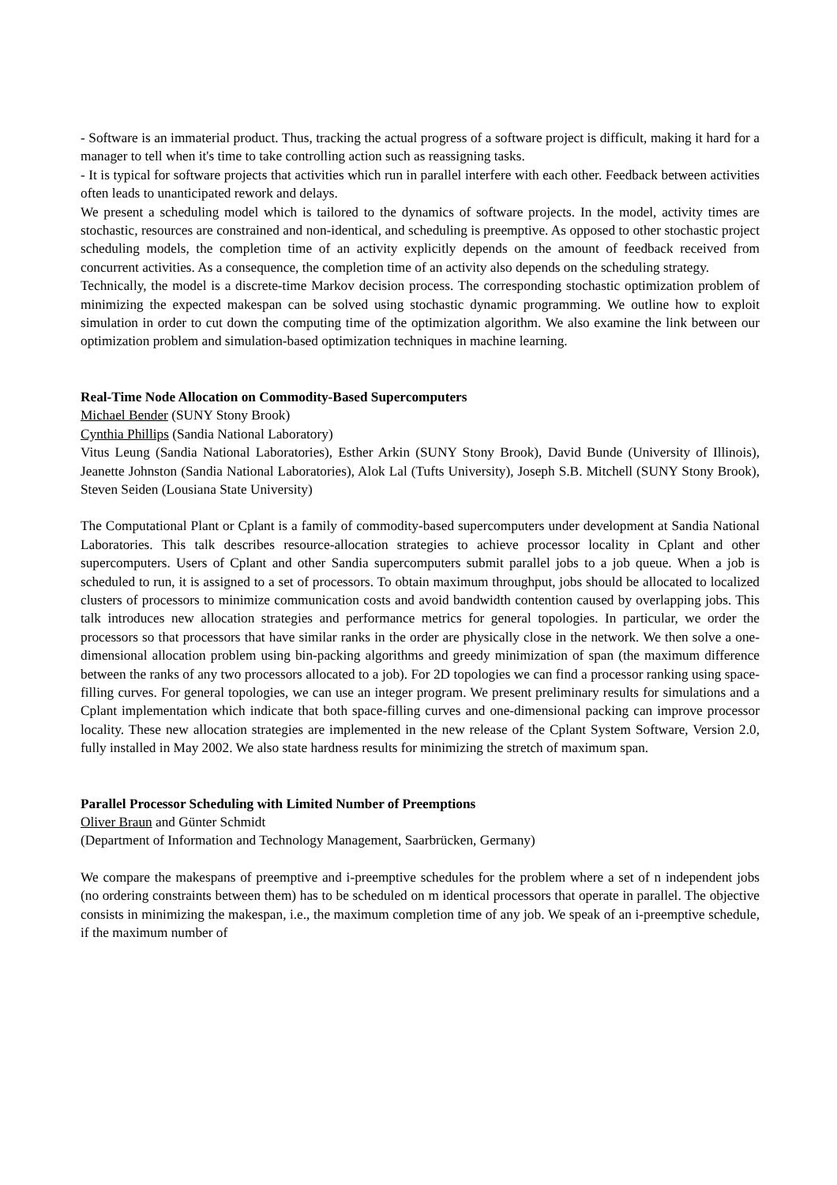- Software is an immaterial product. Thus, tracking the actual progress of a software project is difficult, making it hard for a manager to tell when it's time to take controlling action such as reassigning tasks.
- It is typical for software projects that activities which run in parallel interfere with each other. Feedback between activities often leads to unanticipated rework and delays.
We present a scheduling model which is tailored to the dynamics of software projects. In the model, activity times are stochastic, resources are constrained and non-identical, and scheduling is preemptive. As opposed to other stochastic project scheduling models, the completion time of an activity explicitly depends on the amount of feedback received from concurrent activities. As a consequence, the completion time of an activity also depends on the scheduling strategy.
Technically, the model is a discrete-time Markov decision process. The corresponding stochastic optimization problem of minimizing the expected makespan can be solved using stochastic dynamic programming. We outline how to exploit simulation in order to cut down the computing time of the optimization algorithm. We also examine the link between our optimization problem and simulation-based optimization techniques in machine learning.
Real-Time Node Allocation on Commodity-Based Supercomputers
Michael Bender (SUNY Stony Brook)
Cynthia Phillips (Sandia National Laboratory)
Vitus Leung (Sandia National Laboratories), Esther Arkin (SUNY Stony Brook), David Bunde (University of Illinois), Jeanette Johnston (Sandia National Laboratories), Alok Lal (Tufts University), Joseph S.B. Mitchell (SUNY Stony Brook), Steven Seiden (Lousiana State University)
The Computational Plant or Cplant is a family of commodity-based supercomputers under development at Sandia National Laboratories. This talk describes resource-allocation strategies to achieve processor locality in Cplant and other supercomputers. Users of Cplant and other Sandia supercomputers submit parallel jobs to a job queue. When a job is scheduled to run, it is assigned to a set of processors. To obtain maximum throughput, jobs should be allocated to localized clusters of processors to minimize communication costs and avoid bandwidth contention caused by overlapping jobs. This talk introduces new allocation strategies and performance metrics for general topologies. In particular, we order the processors so that processors that have similar ranks in the order are physically close in the network. We then solve a one-dimensional allocation problem using bin-packing algorithms and greedy minimization of span (the maximum difference between the ranks of any two processors allocated to a job). For 2D topologies we can find a processor ranking using space-filling curves. For general topologies, we can use an integer program. We present preliminary results for simulations and a Cplant implementation which indicate that both space-filling curves and one-dimensional packing can improve processor locality. These new allocation strategies are implemented in the new release of the Cplant System Software, Version 2.0, fully installed in May 2002. We also state hardness results for minimizing the stretch of maximum span.
Parallel Processor Scheduling with Limited Number of Preemptions
Oliver Braun and Günter Schmidt
(Department of Information and Technology Management, Saarbrücken, Germany)
We compare the makespans of preemptive and i-preemptive schedules for the problem where a set of n independent jobs (no ordering constraints between them) has to be scheduled on m identical processors that operate in parallel. The objective consists in minimizing the makespan, i.e., the maximum completion time of any job. We speak of an i-preemptive schedule, if the maximum number of